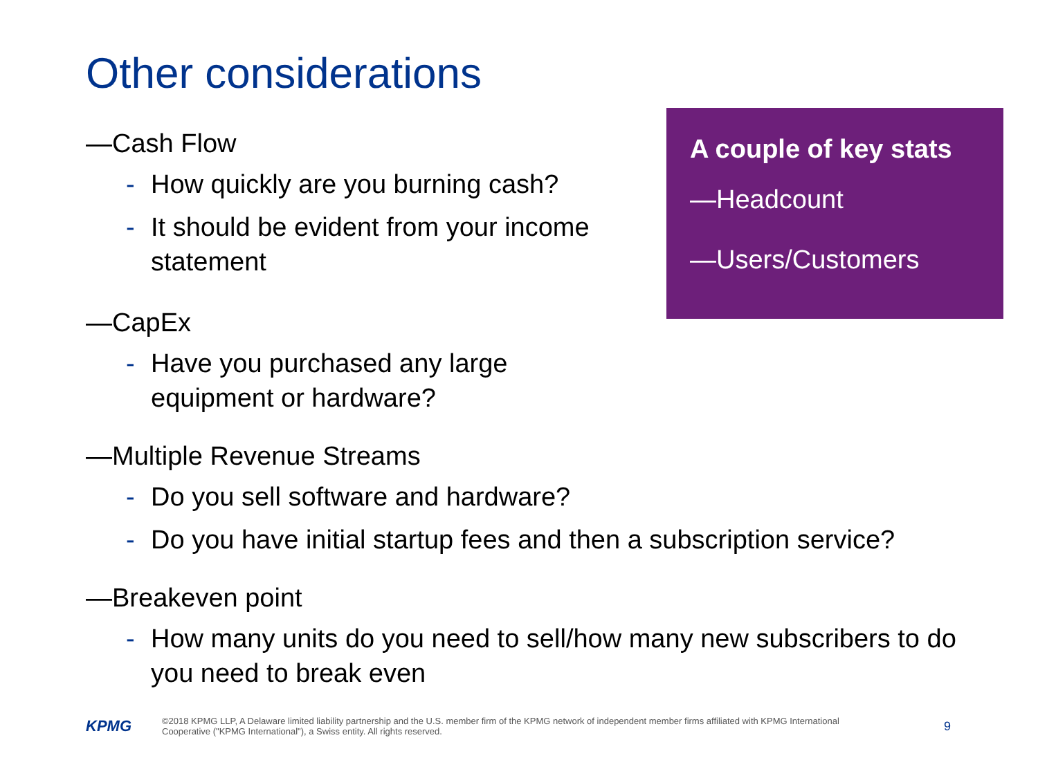Other considerations
A couple of key stats
—Headcount
—Users/Customers
—Cash Flow
- How quickly are you burning cash?
- It should be evident from your income statement
—CapEx
- Have you purchased any large equipment or hardware?
—Multiple Revenue Streams
- Do you sell software and hardware?
- Do you have initial startup fees and then a subscription service?
—Breakeven point
- How many units do you need to sell/how many new subscribers to do you need to break even
KPMG
©2018 KPMG LLP, A Delaware limited liability partnership and the U.S. member firm of the KPMG network of independent member firms affiliated with KPMG International Cooperative ("KPMG International"), a Swiss entity. All rights reserved.
9